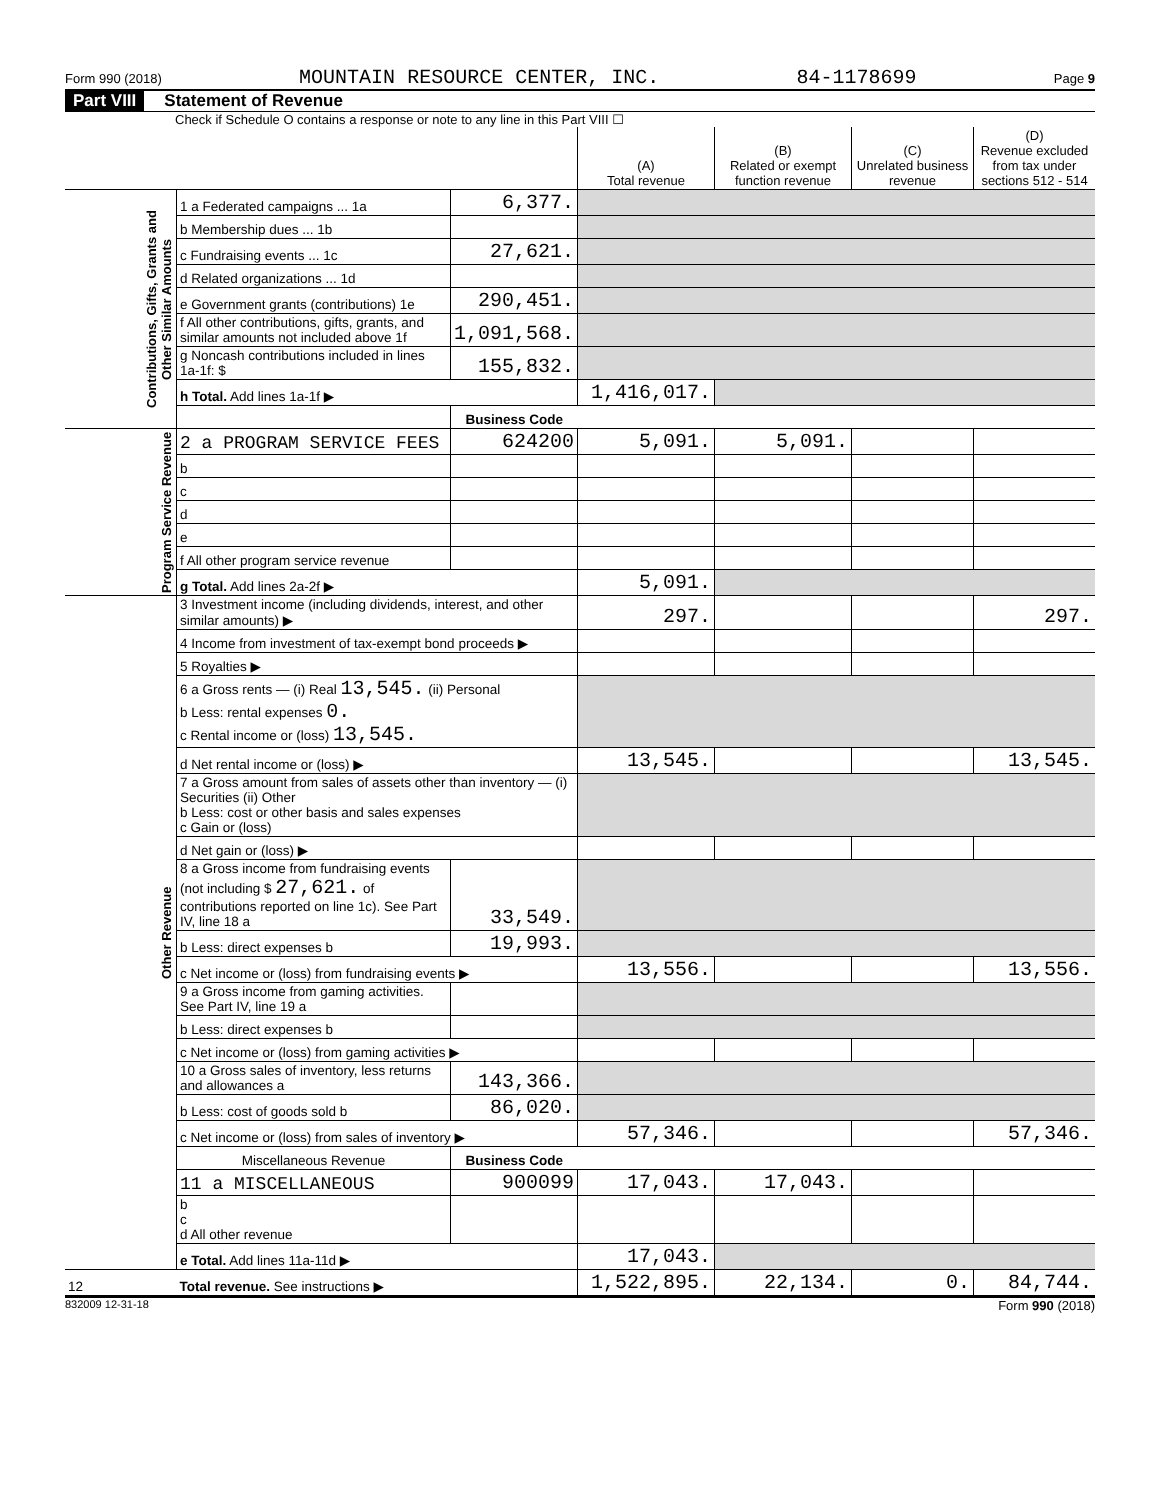Form 990 (2018) MOUNTAIN RESOURCE CENTER, INC. 84-1178699 Page 9
Part VIII Statement of Revenue
Check if Schedule O contains a response or note to any line in this Part VIII ☐
| | | | (A) Total revenue | (B) Related or exempt function revenue | (C) Unrelated business revenue | (D) Revenue excluded from tax under sections 512 - 514 |
| --- | --- | --- | --- | --- | --- | --- |
| Contributions, Gifts, Grants and Other Similar Amounts | 1 a Federated campaigns ... 1a | 6,377. | | | | |
| | b Membership dues ... 1b | | | | | |
| | c Fundraising events ... 1c | 27,621. | | | | |
| | d Related organizations ... 1d | | | | | |
| | e Government grants (contributions) 1e | 290,451. | | | | |
| | f All other contributions, gifts, grants, and similar amounts not included above 1f | 1,091,568. | | | | |
| | g Noncash contributions included in lines 1a-1f: $ | 155,832. | | | | |
| | h Total. Add lines 1a-1f ▶ | | 1,416,017. | | | |
| | | Business Code | | | | |
| Program Service Revenue | 2 a PROGRAM SERVICE FEES | 624200 | 5,091. | 5,091. | | |
| | b | | | | | |
| | c | | | | | |
| | d | | | | | |
| | e | | | | | |
| | f All other program service revenue | | | | | |
| | g Total. Add lines 2a-2f ▶ | | 5,091. | | | |
| Other Revenue | 3 Investment income (including dividends, interest, and other similar amounts) ▶ | | 297. | | | 297. |
| | 4 Income from investment of tax-exempt bond proceeds ▶ | | | | | |
| | 5 Royalties ▶ | | | | | |
| | 6 a Gross rents — (i) Real 13,545. (ii) Personal b Less: rental expenses 0. c Rental income or (loss) 13,545. | | | | | |
| | d Net rental income or (loss) ▶ | | 13,545. | | | 13,545. |
| | 7 a Gross amount from sales of assets other than inventory — (i) Securities (ii) Other b Less: cost or other basis and sales expenses c Gain or (loss) | | | | | |
| | d Net gain or (loss) ▶ | | | | | |
| | 8 a Gross income from fundraising events (not including $ 27,621. of contributions reported on line 1c). See Part IV, line 18 a | 33,549. | | | | |
| | b Less: direct expenses b | 19,993. | | | | |
| | c Net income or (loss) from fundraising events ▶ | | 13,556. | | | 13,556. |
| | 9 a Gross income from gaming activities. See Part IV, line 19 a | | | | | |
| | b Less: direct expenses b | | | | | |
| | c Net income or (loss) from gaming activities ▶ | | | | | |
| | 10 a Gross sales of inventory, less returns and allowances a | 143,366. | | | | |
| | b Less: cost of goods sold b | 86,020. | | | | |
| | c Net income or (loss) from sales of inventory ▶ | | 57,346. | | | 57,346. |
| | Miscellaneous Revenue | Business Code | | | | |
| | 11 a MISCELLANEOUS | 900099 | 17,043. | 17,043. | | |
| | b c d All other revenue | | | | | |
| | e Total. Add lines 11a-11d ▶ | | 17,043. | | | |
| 12 | Total revenue. See instructions ▶ | | 1,522,895. | 22,134. | 0. | 84,744. |
832009 12-31-18 Form 990 (2018)